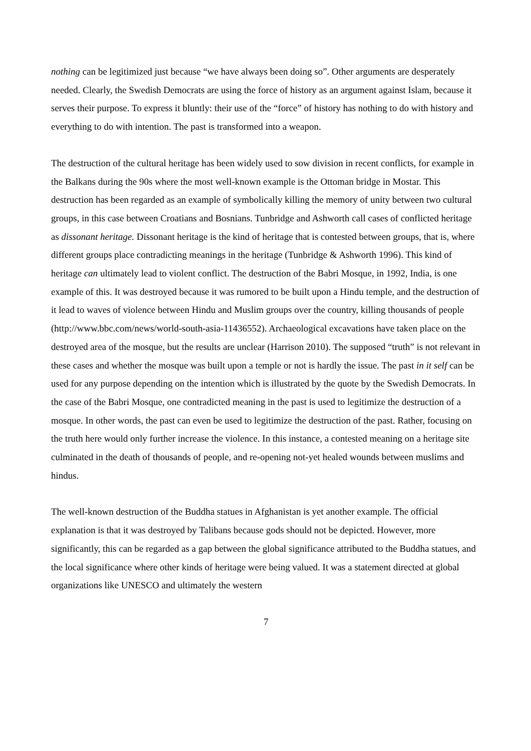nothing can be legitimized just because “we have always been doing so”. Other arguments are desperately needed. Clearly, the Swedish Democrats are using the force of history as an argument against Islam, because it serves their purpose. To express it bluntly: their use of the “force” of history has nothing to do with history and everything to do with intention. The past is transformed into a weapon.
The destruction of the cultural heritage has been widely used to sow division in recent conflicts, for example in the Balkans during the 90s where the most well-known example is the Ottoman bridge in Mostar. This destruction has been regarded as an example of symbolically killing the memory of unity between two cultural groups, in this case between Croatians and Bosnians. Tunbridge and Ashworth call cases of conflicted heritage as dissonant heritage. Dissonant heritage is the kind of heritage that is contested between groups, that is, where different groups place contradicting meanings in the heritage (Tunbridge & Ashworth 1996). This kind of heritage can ultimately lead to violent conflict. The destruction of the Babri Mosque, in 1992, India, is one example of this. It was destroyed because it was rumored to be built upon a Hindu temple, and the destruction of it lead to waves of violence between Hindu and Muslim groups over the country, killing thousands of people (http://www.bbc.com/news/world-south-asia-11436552). Archaeological excavations have taken place on the destroyed area of the mosque, but the results are unclear (Harrison 2010). The supposed “truth” is not relevant in these cases and whether the mosque was built upon a temple or not is hardly the issue. The past in it self can be used for any purpose depending on the intention which is illustrated by the quote by the Swedish Democrats. In the case of the Babri Mosque, one contradicted meaning in the past is used to legitimize the destruction of a mosque. In other words, the past can even be used to legitimize the destruction of the past. Rather, focusing on the truth here would only further increase the violence. In this instance, a contested meaning on a heritage site culminated in the death of thousands of people, and re-opening not-yet healed wounds between muslims and hindus.
The well-known destruction of the Buddha statues in Afghanistan is yet another example. The official explanation is that it was destroyed by Talibans because gods should not be depicted. However, more significantly, this can be regarded as a gap between the global significance attributed to the Buddha statues, and the local significance where other kinds of heritage were being valued. It was a statement directed at global organizations like UNESCO and ultimately the western
7